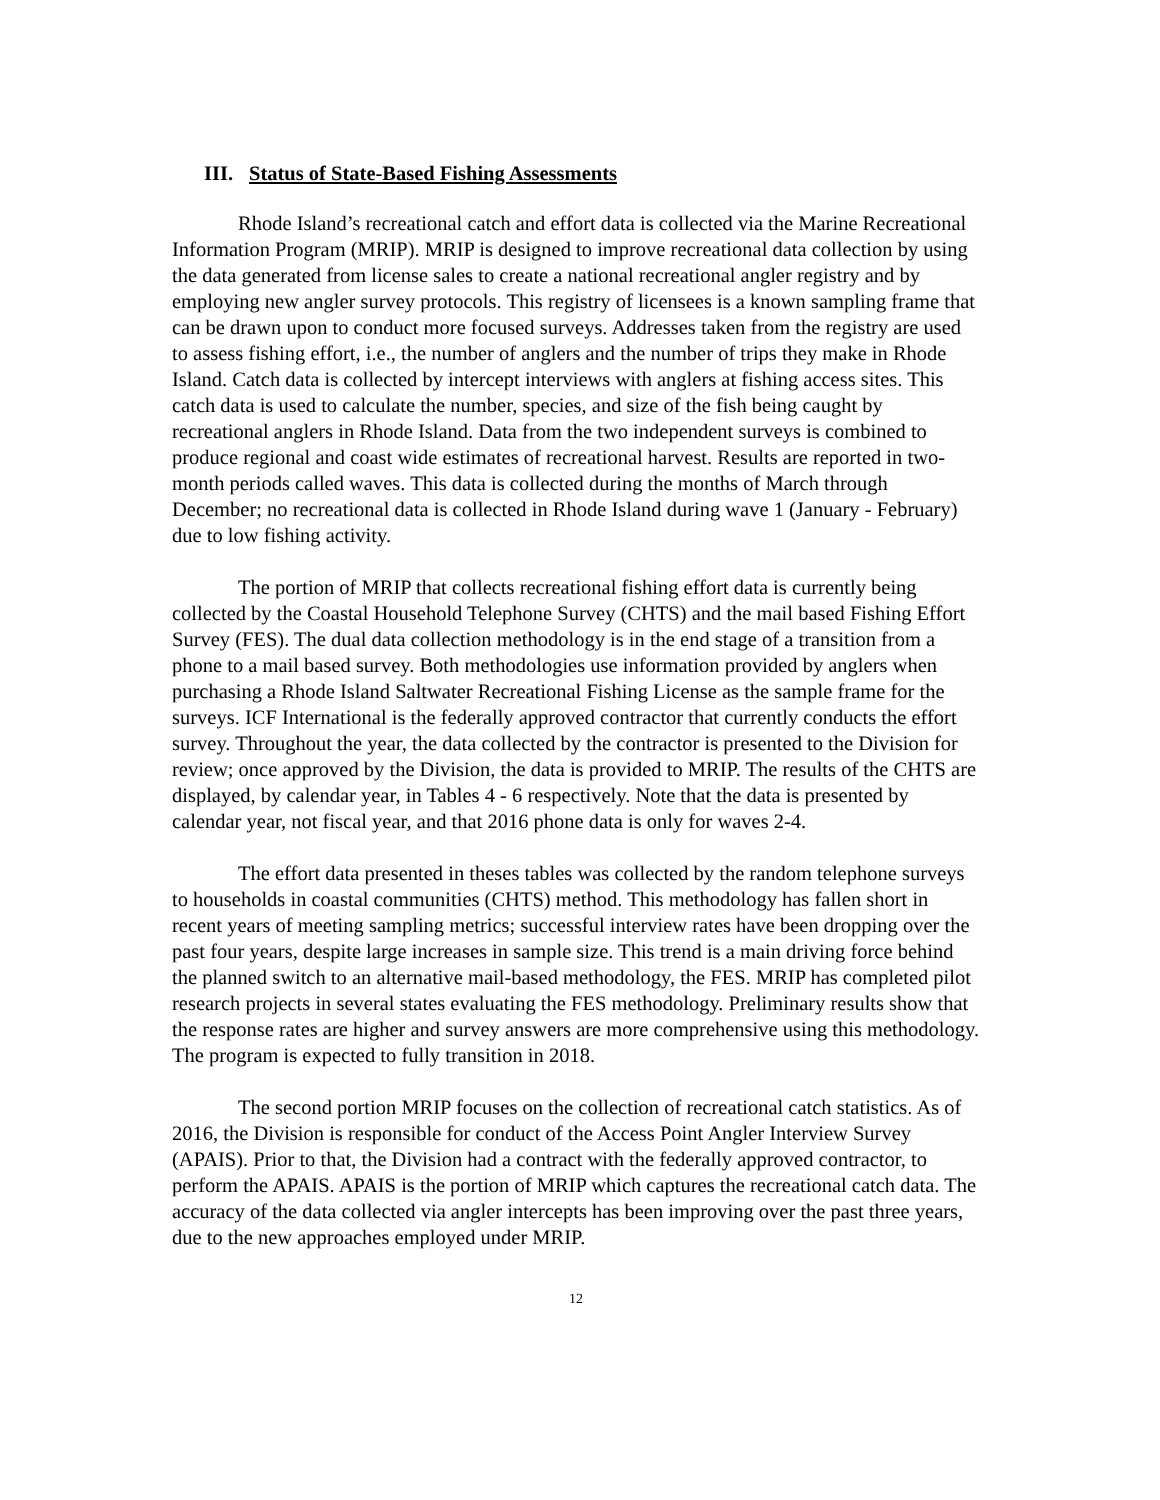III. Status of State-Based Fishing Assessments
Rhode Island’s recreational catch and effort data is collected via the Marine Recreational Information Program (MRIP). MRIP is designed to improve recreational data collection by using the data generated from license sales to create a national recreational angler registry and by employing new angler survey protocols. This registry of licensees is a known sampling frame that can be drawn upon to conduct more focused surveys. Addresses taken from the registry are used to assess fishing effort, i.e., the number of anglers and the number of trips they make in Rhode Island. Catch data is collected by intercept interviews with anglers at fishing access sites. This catch data is used to calculate the number, species, and size of the fish being caught by recreational anglers in Rhode Island. Data from the two independent surveys is combined to produce regional and coast wide estimates of recreational harvest. Results are reported in two-month periods called waves. This data is collected during the months of March through December; no recreational data is collected in Rhode Island during wave 1 (January - February) due to low fishing activity.
The portion of MRIP that collects recreational fishing effort data is currently being collected by the Coastal Household Telephone Survey (CHTS) and the mail based Fishing Effort Survey (FES). The dual data collection methodology is in the end stage of a transition from a phone to a mail based survey. Both methodologies use information provided by anglers when purchasing a Rhode Island Saltwater Recreational Fishing License as the sample frame for the surveys. ICF International is the federally approved contractor that currently conducts the effort survey. Throughout the year, the data collected by the contractor is presented to the Division for review; once approved by the Division, the data is provided to MRIP. The results of the CHTS are displayed, by calendar year, in Tables 4 - 6 respectively. Note that the data is presented by calendar year, not fiscal year, and that 2016 phone data is only for waves 2-4.
The effort data presented in theses tables was collected by the random telephone surveys to households in coastal communities (CHTS) method. This methodology has fallen short in recent years of meeting sampling metrics; successful interview rates have been dropping over the past four years, despite large increases in sample size. This trend is a main driving force behind the planned switch to an alternative mail-based methodology, the FES. MRIP has completed pilot research projects in several states evaluating the FES methodology. Preliminary results show that the response rates are higher and survey answers are more comprehensive using this methodology. The program is expected to fully transition in 2018.
The second portion MRIP focuses on the collection of recreational catch statistics. As of 2016, the Division is responsible for conduct of the Access Point Angler Interview Survey (APAIS). Prior to that, the Division had a contract with the federally approved contractor, to perform the APAIS. APAIS is the portion of MRIP which captures the recreational catch data. The accuracy of the data collected via angler intercepts has been improving over the past three years, due to the new approaches employed under MRIP.
12